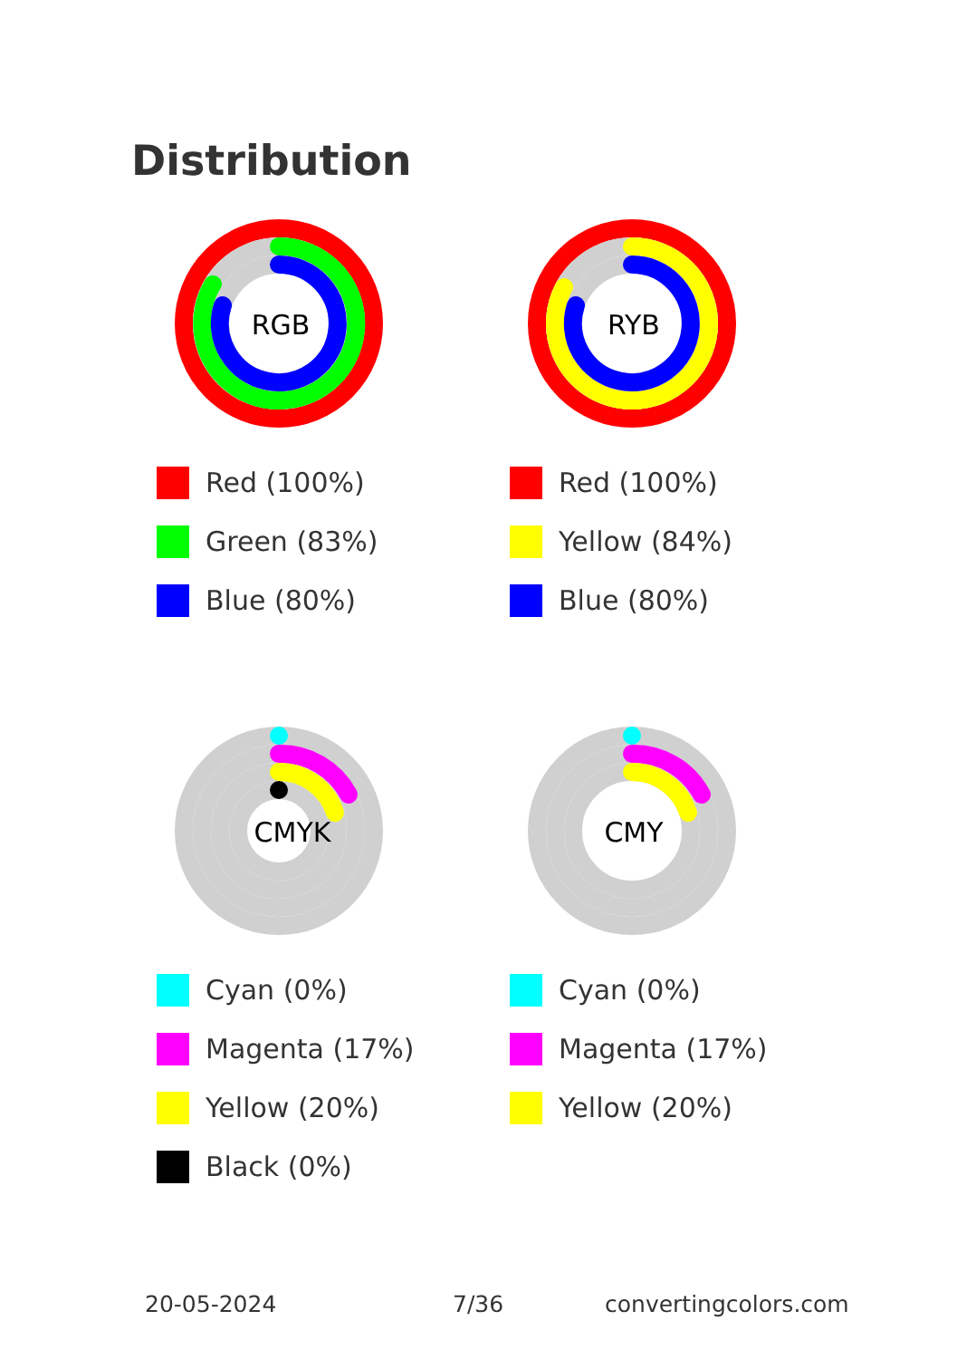Distribution
RGB
Red (100%)
Green (83%)
Blue (80%)
RYB
Red (100%)
Yellow (84%)
Blue (80%)
CMYK
Cyan (0%)
Magenta (17%)
Yellow (20%)
Black (0%)
CMY
Cyan (0%)
Magenta (17%)
Yellow (20%)
20-05-2024 7/36 convertingcolors.com